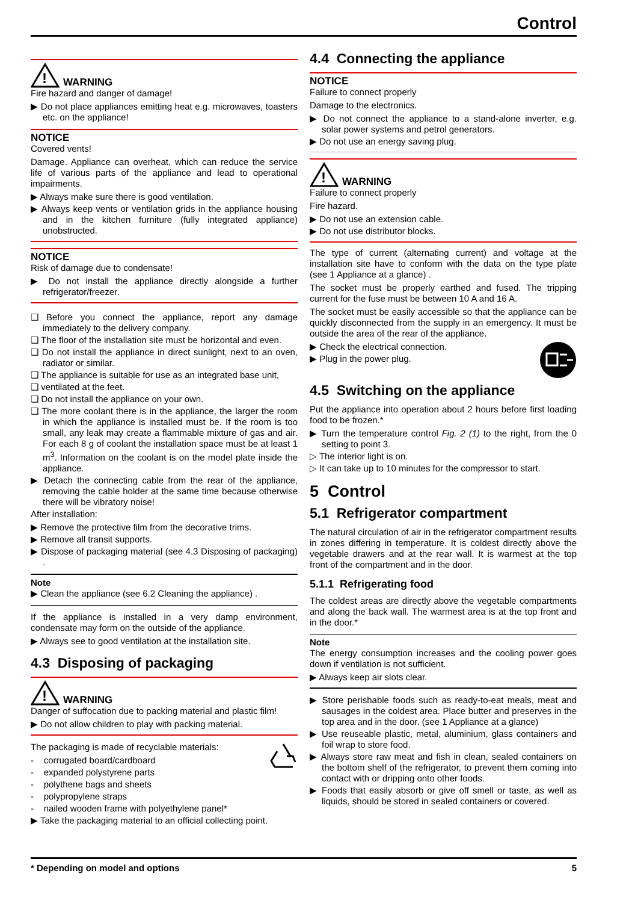Control
!
WARNING
Fire hazard and danger of damage!
▶ Do not place appliances emitting heat e.g. microwaves, toasters etc. on the appliance!
NOTICE
Covered vents!
Damage. Appliance can overheat, which can reduce the service life of various parts of the appliance and lead to operational impairments.
▶ Always make sure there is good ventilation.
▶ Always keep vents or ventilation grids in the appliance housing and in the kitchen furniture (fully integrated appliance) unobstructed.
NOTICE
Risk of damage due to condensate!
▶ Do not install the appliance directly alongside a further refrigerator/freezer.
❑ Before you connect the appliance, report any damage immediately to the delivery company.
❑ The floor of the installation site must be horizontal and even.
❑ Do not install the appliance in direct sunlight, next to an oven, radiator or similar.
❑ The appliance is suitable for use as an integrated base unit,
❑ ventilated at the feet.
❑ Do not install the appliance on your own.
❑ The more coolant there is in the appliance, the larger the room in which the appliance is installed must be. If the room is too small, any leak may create a flammable mixture of gas and air. For each 8 g of coolant the installation space must be at least 1 m<sup>3</sup>. Information on the coolant is on the model plate inside the appliance.
▶ Detach the connecting cable from the rear of the appliance, removing the cable holder at the same time because otherwise there will be vibratory noise!
After installation:
▶ Remove the protective film from the decorative trims.
▶ Remove all transit supports.
▶ Dispose of packaging material (see 4.3 Disposing of packaging) .
Note
▶ Clean the appliance (see 6.2 Cleaning the appliance) .
If the appliance is installed in a very damp environment, condensate may form on the outside of the appliance.
▶ Always see to good ventilation at the installation site.
4.3 Disposing of packaging
!
WARNING
Danger of suffocation due to packing material and plastic film!
▶ Do not allow children to play with packing material.
The packaging is made of recyclable materials:
- corrugated board/cardboard
- expanded polystyrene parts
- polythene bags and sheets
- polypropylene straps
- nailed wooden frame with polyethylene panel*
▶ Take the packaging material to an official collecting point.
4.4 Connecting the appliance
NOTICE
Failure to connect properly
Damage to the electronics.
▶ Do not connect the appliance to a stand-alone inverter, e.g. solar power systems and petrol generators.
▶ Do not use an energy saving plug.
!
WARNING
Failure to connect properly
Fire hazard.
▶ Do not use an extension cable.
▶ Do not use distributor blocks.
The type of current (alternating current) and voltage at the installation site have to conform with the data on the type plate (see 1 Appliance at a glance) .
The socket must be properly earthed and fused. The tripping current for the fuse must be between 10 A and 16 A.
The socket must be easily accessible so that the appliance can be quickly disconnected from the supply in an emergency. It must be outside the area of the rear of the appliance.
▶ Check the electrical connection.
▶ Plug in the power plug.
4.5 Switching on the appliance
Put the appliance into operation about 2 hours before first loading food to be frozen.*
▶ Turn the temperature control Fig. 2 (1) to the right, from the 0 setting to point 3.
▷ The interior light is on.
▷ It can take up to 10 minutes for the compressor to start.
5 Control
5.1 Refrigerator compartment
The natural circulation of air in the refrigerator compartment results in zones differing in temperature. It is coldest directly above the vegetable drawers and at the rear wall. It is warmest at the top front of the compartment and in the door.
5.1.1 Refrigerating food
The coldest areas are directly above the vegetable compartments and along the back wall. The warmest area is at the top front and in the door.*
Note
The energy consumption increases and the cooling power goes down if ventilation is not sufficient.
▶ Always keep air slots clear.
▶ Store perishable foods such as ready-to-eat meals, meat and sausages in the coldest area. Place butter and preserves in the top area and in the door. (see 1 Appliance at a glance)
▶ Use reuseable plastic, metal, aluminium, glass containers and foil wrap to store food.
▶ Always store raw meat and fish in clean, sealed containers on the bottom shelf of the refrigerator, to prevent them coming into contact with or dripping onto other foods.
▶ Foods that easily absorb or give off smell or taste, as well as liquids, should be stored in sealed containers or covered.
* Depending on model and options 5